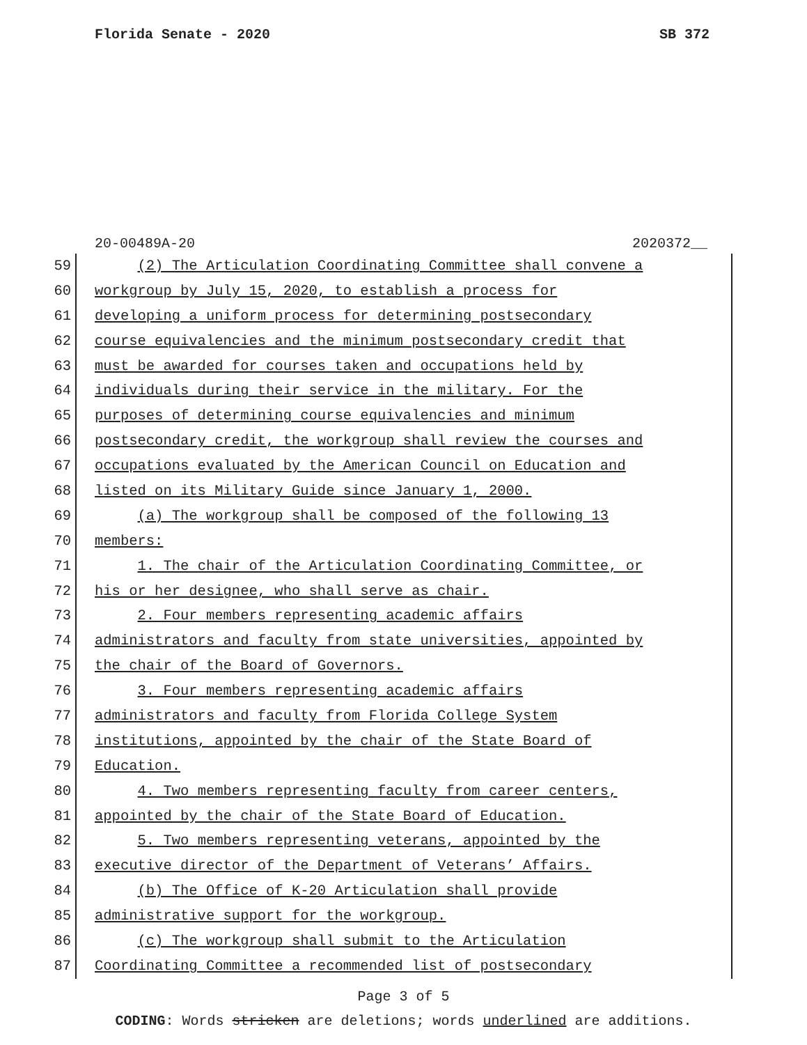Florida Senate - 2020 SB 372
20-00489A-20 2020372__
59 (2) The Articulation Coordinating Committee shall convene a
60 workgroup by July 15, 2020, to establish a process for
61 developing a uniform process for determining postsecondary
62 course equivalencies and the minimum postsecondary credit that
63 must be awarded for courses taken and occupations held by
64 individuals during their service in the military. For the
65 purposes of determining course equivalencies and minimum
66 postsecondary credit, the workgroup shall review the courses and
67 occupations evaluated by the American Council on Education and
68 listed on its Military Guide since January 1, 2000.
69 (a) The workgroup shall be composed of the following 13
70 members:
71 1. The chair of the Articulation Coordinating Committee, or
72 his or her designee, who shall serve as chair.
73 2. Four members representing academic affairs
74 administrators and faculty from state universities, appointed by
75 the chair of the Board of Governors.
76 3. Four members representing academic affairs
77 administrators and faculty from Florida College System
78 institutions, appointed by the chair of the State Board of
79 Education.
80 4. Two members representing faculty from career centers,
81 appointed by the chair of the State Board of Education.
82 5. Two members representing veterans, appointed by the
83 executive director of the Department of Veterans’ Affairs.
84 (b) The Office of K-20 Articulation shall provide
85 administrative support for the workgroup.
86 (c) The workgroup shall submit to the Articulation
87 Coordinating Committee a recommended list of postsecondary
Page 3 of 5
CODING: Words stricken are deletions; words underlined are additions.